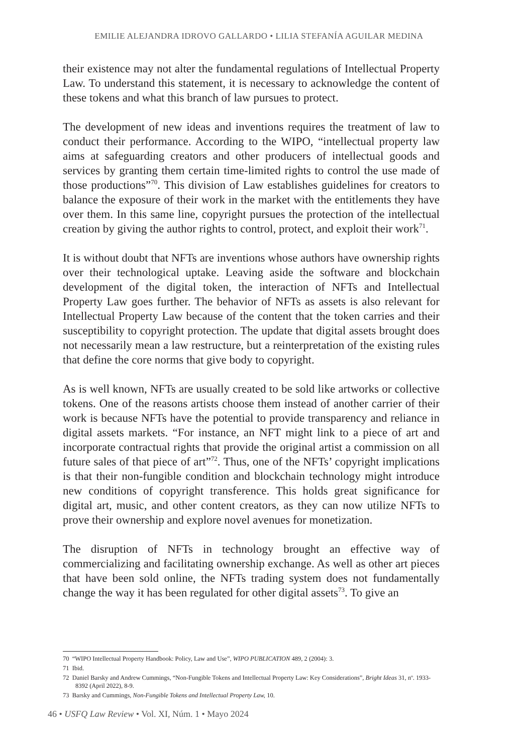EMILIE ALEJANDRA IDROVO GALLARDO • LILIA STEFANÍA AGUILAR MEDINA
their existence may not alter the fundamental regulations of Intellectual Property Law. To understand this statement, it is necessary to acknowledge the content of these tokens and what this branch of law pursues to protect.
The development of new ideas and inventions requires the treatment of law to conduct their performance. According to the WIPO, “intellectual property law aims at safeguarding creators and other producers of intellectual goods and services by granting them certain time-limited rights to control the use made of those productions”<sup>70</sup>. This division of Law establishes guidelines for creators to balance the exposure of their work in the market with the entitlements they have over them. In this same line, copyright pursues the protection of the intellectual creation by giving the author rights to control, protect, and exploit their work<sup>71</sup>.
It is without doubt that NFTs are inventions whose authors have ownership rights over their technological uptake. Leaving aside the software and blockchain development of the digital token, the interaction of NFTs and Intellectual Property Law goes further. The behavior of NFTs as assets is also relevant for Intellectual Property Law because of the content that the token carries and their susceptibility to copyright protection. The update that digital assets brought does not necessarily mean a law restructure, but a reinterpretation of the existing rules that define the core norms that give body to copyright.
As is well known, NFTs are usually created to be sold like artworks or collective tokens. One of the reasons artists choose them instead of another carrier of their work is because NFTs have the potential to provide transparency and reliance in digital assets markets. “For instance, an NFT might link to a piece of art and incorporate contractual rights that provide the original artist a commission on all future sales of that piece of art”<sup>72</sup>. Thus, one of the NFTs’ copyright implications is that their non-fungible condition and blockchain technology might introduce new conditions of copyright transference. This holds great significance for digital art, music, and other content creators, as they can now utilize NFTs to prove their ownership and explore novel avenues for monetization.
The disruption of NFTs in technology brought an effective way of commercializing and facilitating ownership exchange. As well as other art pieces that have been sold online, the NFTs trading system does not fundamentally change the way it has been regulated for other digital assets<sup>73</sup>. To give an
70 “WIPO Intellectual Property Handbook: Policy, Law and Use”, WIPO PUBLICATION 489, 2 (2004): 3.
71 Ibid.
72 Daniel Barsky and Andrew Cummings, “Non-Fungible Tokens and Intellectual Property Law: Key Considerations”, Bright Ideas 31, nº. 1933-8392 (April 2022), 8-9.
73 Barsky and Cummings, Non-Fungible Tokens and Intellectual Property Law, 10.
46 • USFQ Law Review • Vol. XI, Núm. 1 • Mayo 2024